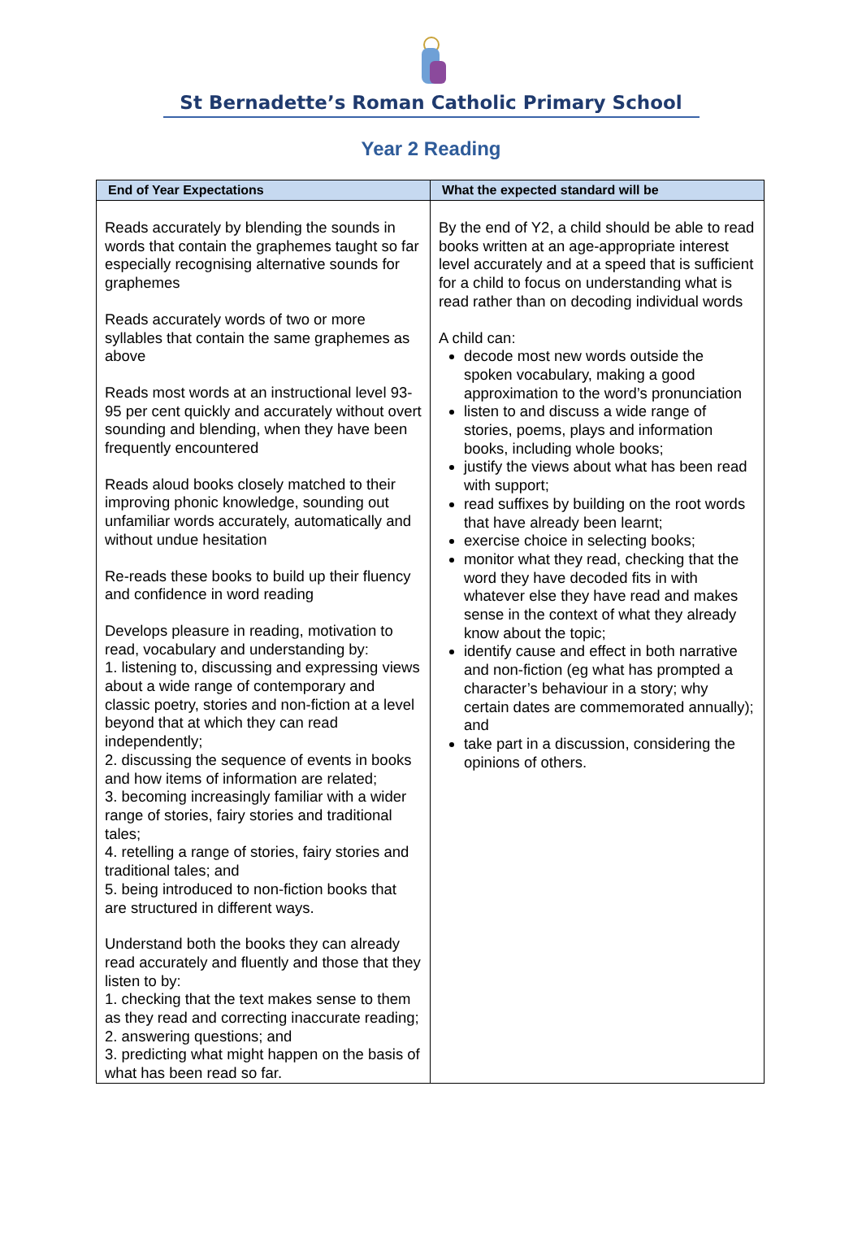St Bernadette’s Roman Catholic Primary School
Year 2 Reading
| End of Year Expectations | What the expected standard will be |
| --- | --- |
| Reads accurately by blending the sounds in words that contain the graphemes taught so far especially recognising alternative sounds for graphemes Reads accurately words of two or more syllables that contain the same graphemes as above Reads most words at an instructional level 93-95 per cent quickly and accurately without overt sounding and blending, when they have been frequently encountered Reads aloud books closely matched to their improving phonic knowledge, sounding out unfamiliar words accurately, automatically and without undue hesitation Re-reads these books to build up their fluency and confidence in word reading Develops pleasure in reading, motivation to read, vocabulary and understanding by: 1. listening to, discussing and expressing views about a wide range of contemporary and classic poetry, stories and non-fiction at a level beyond that at which they can read independently; 2. discussing the sequence of events in books and how items of information are related; 3. becoming increasingly familiar with a wider range of stories, fairy stories and traditional tales; 4. retelling a range of stories, fairy stories and traditional tales; and 5. being introduced to non-fiction books that are structured in different ways. Understand both the books they can already read accurately and fluently and those that they listen to by: 1. checking that the text makes sense to them as they read and correcting inaccurate reading; 2. answering questions; and 3. predicting what might happen on the basis of what has been read so far. | By the end of Y2, a child should be able to read books written at an age-appropriate interest level accurately and at a speed that is sufficient for a child to focus on understanding what is read rather than on decoding individual words A child can: decode most new words outside the spoken vocabulary, making a good approximation to the word’s pronunciation listen to and discuss a wide range of stories, poems, plays and information books, including whole books; justify the views about what has been read with support; read suffixes by building on the root words that have already been learnt; exercise choice in selecting books; monitor what they read, checking that the word they have decoded fits in with whatever else they have read and makes sense in the context of what they already know about the topic; identify cause and effect in both narrative and non-fiction (eg what has prompted a character’s behaviour in a story; why certain dates are commemorated annually); and take part in a discussion, considering the opinions of others. |